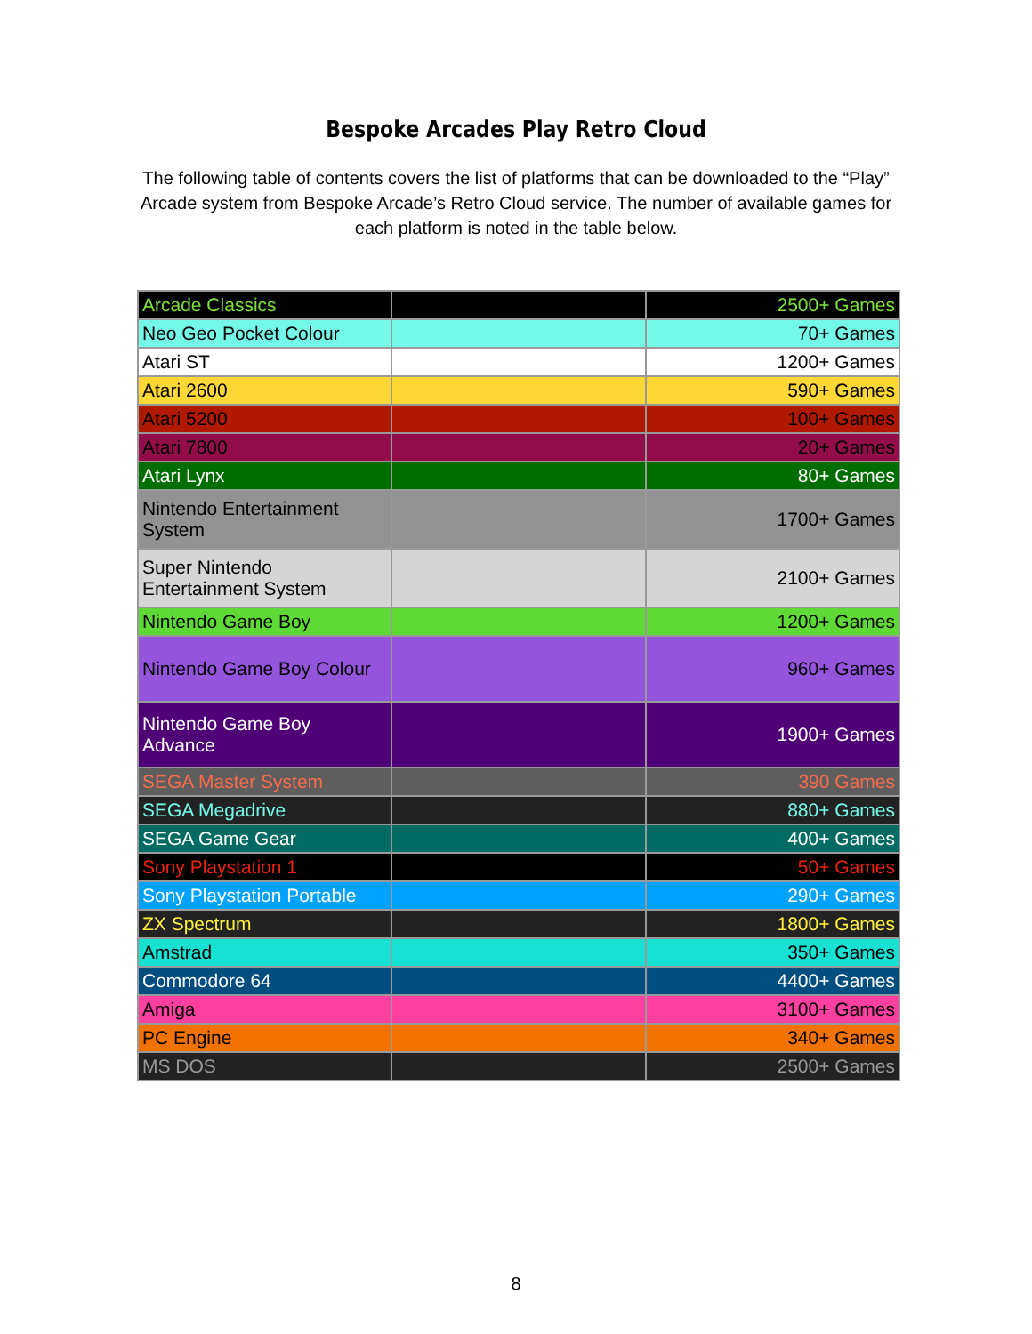Bespoke Arcades Play Retro Cloud
The following table of contents covers the list of platforms that can be downloaded to the “Play” Arcade system from Bespoke Arcade’s Retro Cloud service. The number of available games for each platform is noted in the table below.
| Arcade Classics | | 2500+ Games |
| Neo Geo Pocket Colour | | 70+ Games |
| Atari ST | | 1200+ Games |
| Atari 2600 | | 590+ Games |
| Atari 5200 | | 100+ Games |
| Atari 7800 | | 20+ Games |
| Atari Lynx | | 80+ Games |
| Nintendo Entertainment System | | 1700+ Games |
| Super Nintendo Entertainment System | | 2100+ Games |
| Nintendo Game Boy | | 1200+ Games |
| Nintendo Game Boy Colour | | 960+ Games |
| Nintendo Game Boy Advance | | 1900+ Games |
| SEGA Master System | | 390 Games |
| SEGA Megadrive | | 880+ Games |
| SEGA Game Gear | | 400+ Games |
| Sony Playstation 1 | | 50+ Games |
| Sony Playstation Portable | | 290+ Games |
| ZX Spectrum | | 1800+ Games |
| Amstrad | | 350+ Games |
| Commodore 64 | | 4400+ Games |
| Amiga | | 3100+ Games |
| PC Engine | | 340+ Games |
| MS DOS | | 2500+ Games |
8